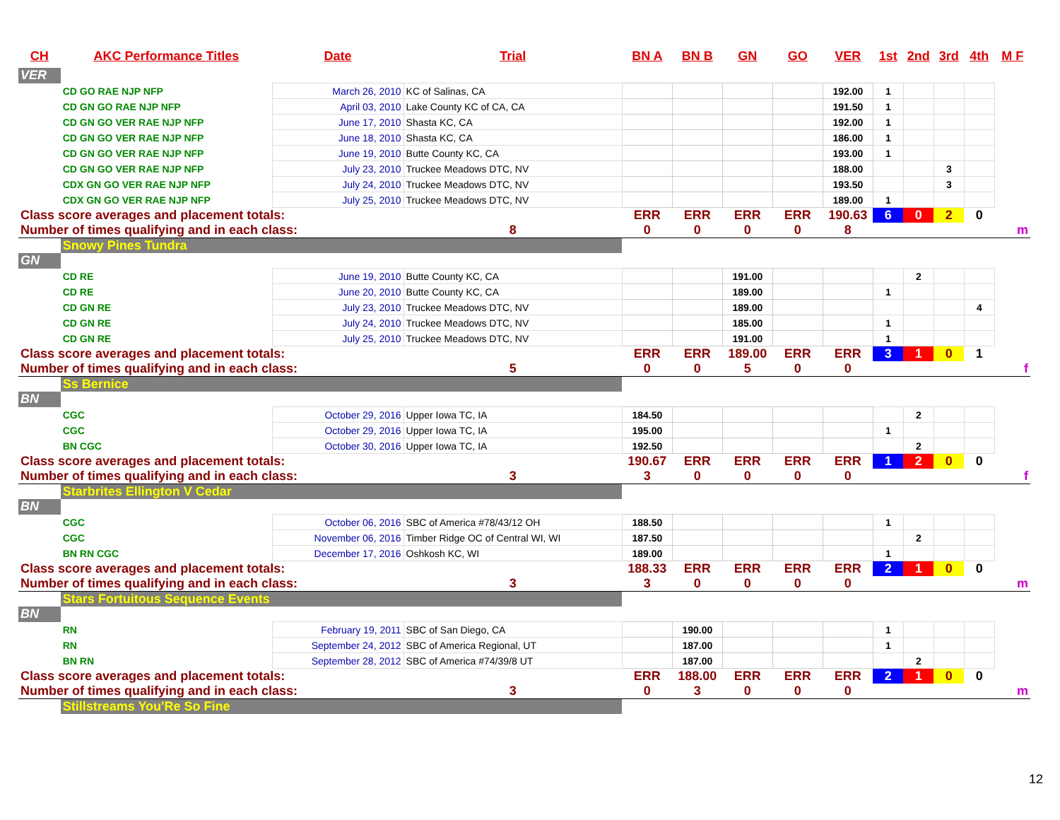| CH | AKC Performance Titles | Date | Trial | BN A | BN B | GN | GO | VER | 1st | 2nd | 3rd | 4th | M F |
| --- | --- | --- | --- | --- | --- | --- | --- | --- | --- | --- | --- | --- | --- |
| VER | | | | | | | | | | | | | |
| | CD GO RAE NJP NFP | March 26, 2010 | KC of Salinas, CA | | | | | 192.00 | 1 | | | | |
| | CD GN GO RAE NJP NFP | April 03, 2010 | Lake County KC of CA, CA | | | | | 191.50 | 1 | | | | |
| | CD GN GO VER RAE NJP NFP | June 17, 2010 | Shasta KC, CA | | | | | 192.00 | 1 | | | | |
| | CD GN GO VER RAE NJP NFP | June 18, 2010 | Shasta KC, CA | | | | | 186.00 | 1 | | | | |
| | CD GN GO VER RAE NJP NFP | June 19, 2010 | Butte County KC, CA | | | | | 193.00 | 1 | | | | |
| | CD GN GO VER RAE NJP NFP | July 23, 2010 | Truckee Meadows DTC, NV | | | | | 188.00 | | | 3 | | |
| | CDX GN GO VER RAE NJP NFP | July 24, 2010 | Truckee Meadows DTC, NV | | | | | 193.50 | | | 3 | | |
| | CDX GN GO VER RAE NJP NFP | July 25, 2010 | Truckee Meadows DTC, NV | | | | | 189.00 | 1 | | | | |
| Class score averages and placement totals: | | | | ERR | ERR | ERR | ERR | 190.63 | 6 | 0 | 2 | 0 | |
| Number of times qualifying and in each class: | | | 8 | 0 | 0 | 0 | 0 | 8 | | | | | m |
| | Snowy Pines Tundra | | | | | | | | | | | | |
| GN | | | | | | | | | | | | | |
| | CD RE | June 19, 2010 | Butte County KC, CA | | | 191.00 | | | | 2 | | | |
| | CD RE | June 20, 2010 | Butte County KC, CA | | | 189.00 | | | 1 | | | | |
| | CD GN RE | July 23, 2010 | Truckee Meadows DTC, NV | | | 189.00 | | | | | | 4 | |
| | CD GN RE | July 24, 2010 | Truckee Meadows DTC, NV | | | 185.00 | | | 1 | | | | |
| | CD GN RE | July 25, 2010 | Truckee Meadows DTC, NV | | | 191.00 | | | 1 | | | | |
| Class score averages and placement totals: | | | | ERR | ERR | 189.00 | ERR | ERR | 3 | 1 | 0 | 1 | |
| Number of times qualifying and in each class: | | | 5 | 0 | 0 | 5 | 0 | 0 | | | | | f |
| | Ss Bernice | | | | | | | | | | | | |
| BN | | | | | | | | | | | | | |
| | CGC | October 29, 2016 | Upper Iowa TC, IA | 184.50 | | | | | | 2 | | | |
| | CGC | October 29, 2016 | Upper Iowa TC, IA | 195.00 | | | | | 1 | | | | |
| | BN CGC | October 30, 2016 | Upper Iowa TC, IA | 192.50 | | | | | | 2 | | | |
| Class score averages and placement totals: | | | | 190.67 | ERR | ERR | ERR | ERR | 1 | 2 | 0 | 0 | |
| Number of times qualifying and in each class: | | | 3 | 3 | 0 | 0 | 0 | 0 | | | | | f |
| | Starbrites Ellington V Cedar | | | | | | | | | | | | |
| BN | | | | | | | | | | | | | |
| | CGC | October 06, 2016 | SBC of America #78/43/12 OH | 188.50 | | | | | 1 | | | | |
| | CGC | November 06, 2016 | Timber Ridge OC of Central WI, WI | 187.50 | | | | | | 2 | | | |
| | BN RN CGC | December 17, 2016 | Oshkosh KC, WI | 189.00 | | | | | 1 | | | | |
| Class score averages and placement totals: | | | | 188.33 | ERR | ERR | ERR | ERR | 2 | 1 | 0 | 0 | |
| Number of times qualifying and in each class: | | | 3 | 3 | 0 | 0 | 0 | 0 | | | | | m |
| | Stars Fortuitous Sequence Events | | | | | | | | | | | | |
| BN | | | | | | | | | | | | | |
| | RN | February 19, 2011 | SBC of San Diego, CA | | 190.00 | | | | 1 | | | | |
| | RN | September 24, 2012 | SBC of America Regional, UT | | 187.00 | | | | 1 | | | | |
| | BN RN | September 28, 2012 | SBC of America #74/39/8 UT | | 187.00 | | | | | 2 | | | |
| Class score averages and placement totals: | | | | ERR | 188.00 | ERR | ERR | ERR | 2 | 1 | 0 | 0 | |
| Number of times qualifying and in each class: | | | 3 | 0 | 3 | 0 | 0 | 0 | | | | | m |
| | Stillstreams You'Re So Fine | | | | | | | | | | | | |
12